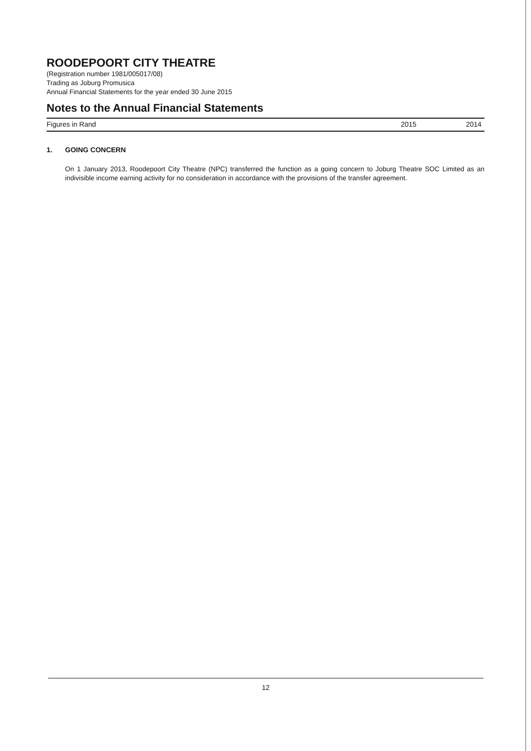ROODEPOORT CITY THEATRE
(Registration number 1981/005017/08)
Trading as Joburg Promusica
Annual Financial Statements for the year ended 30 June 2015
Notes to the Annual Financial Statements
| Figures in Rand | 2015 | 2014 |
| --- | --- | --- |
1. GOING CONCERN
On 1 January 2013, Roodepoort City Theatre (NPC) transferred the function as a going concern to Joburg Theatre SOC Limited as an indivisible income earning activity for no consideration in accordance with the provisions of the transfer agreement.
12